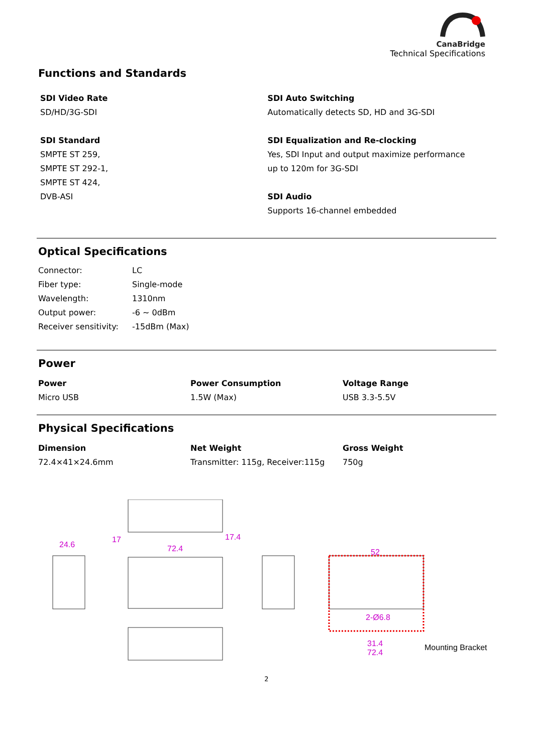CanaBridge
Technical Specifications
Functions and Standards
SDI Video Rate
SD/HD/3G-SDI
SDI Standard
SMPTE ST 259,
SMPTE ST 292-1,
SMPTE ST 424,
DVB-ASI
SDI Auto Switching
Automatically detects SD, HD and 3G-SDI
SDI Equalization and Re-clocking
Yes, SDI Input and output maximize performance
up to 120m for 3G-SDI
SDI Audio
Supports 16-channel embedded
Optical Specifications
| Connector: | LC |
| Fiber type: | Single-mode |
| Wavelength: | 1310nm |
| Output power: | -6 ~ 0dBm |
| Receiver sensitivity: | -15dBm (Max) |
Power
Power
Micro USB
Power Consumption
1.5W (Max)
Voltage Range
USB 3.3-5.5V
Physical Specifications
Dimension
72.4×41×24.6mm
Net Weight
Transmitter: 115g, Receiver:115g
Gross Weight
750g
24.6
17
72.4
17.4
52
2-Ø6.8
31.4
72.4
Mounting Bracket
2